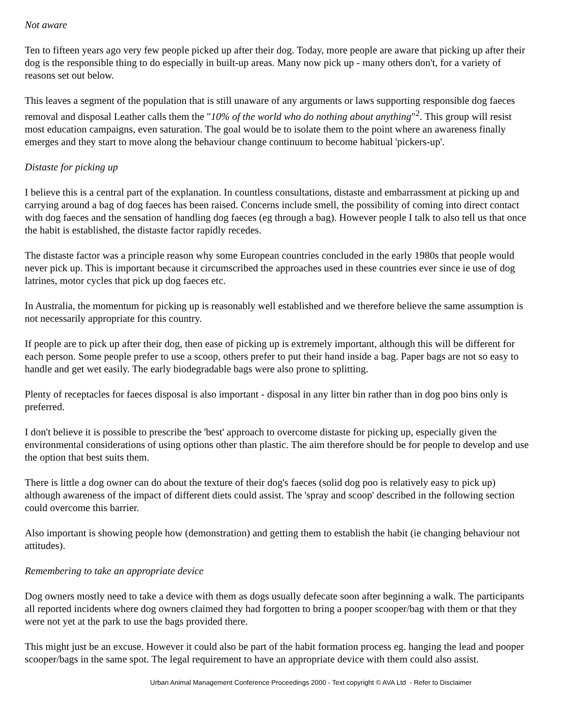Not aware
Ten to fifteen years ago very few people picked up after their dog. Today, more people are aware that picking up after their dog is the responsible thing to do especially in built-up areas. Many now pick up - many others don't, for a variety of reasons set out below.
This leaves a segment of the population that is still unaware of any arguments or laws supporting responsible dog faeces removal and disposal Leather calls them the "10% of the world who do nothing about anything"<sup>2</sup>. This group will resist most education campaigns, even saturation. The goal would be to isolate them to the point where an awareness finally emerges and they start to move along the behaviour change continuum to become habitual 'pickers-up'.
Distaste for picking up
I believe this is a central part of the explanation. In countless consultations, distaste and embarrassment at picking up and carrying around a bag of dog faeces has been raised. Concerns include smell, the possibility of coming into direct contact with dog faeces and the sensation of handling dog faeces (eg through a bag). However people I talk to also tell us that once the habit is established, the distaste factor rapidly recedes.
The distaste factor was a principle reason why some European countries concluded in the early 1980s that people would never pick up. This is important because it circumscribed the approaches used in these countries ever since ie use of dog latrines, motor cycles that pick up dog faeces etc.
In Australia, the momentum for picking up is reasonably well established and we therefore believe the same assumption is not necessarily appropriate for this country.
If people are to pick up after their dog, then ease of picking up is extremely important, although this will be different for each person. Some people prefer to use a scoop, others prefer to put their hand inside a bag. Paper bags are not so easy to handle and get wet easily. The early biodegradable bags were also prone to splitting.
Plenty of receptacles for faeces disposal is also important - disposal in any litter bin rather than in dog poo bins only is preferred.
I don't believe it is possible to prescribe the 'best' approach to overcome distaste for picking up, especially given the environmental considerations of using options other than plastic. The aim therefore should be for people to develop and use the option that best suits them.
There is little a dog owner can do about the texture of their dog's faeces (solid dog poo is relatively easy to pick up) although awareness of the impact of different diets could assist. The 'spray and scoop' described in the following section could overcome this barrier.
Also important is showing people how (demonstration) and getting them to establish the habit (ie changing behaviour not attitudes).
Remembering to take an appropriate device
Dog owners mostly need to take a device with them as dogs usually defecate soon after beginning a walk. The participants all reported incidents where dog owners claimed they had forgotten to bring a pooper scooper/bag with them or that they were not yet at the park to use the bags provided there.
This might just be an excuse. However it could also be part of the habit formation process eg. hanging the lead and pooper scooper/bags in the same spot. The legal requirement to have an appropriate device with them could also assist.
Urban Animal Management Conference Proceedings 2000 - Text copyright © AVA Ltd - Refer to Disclaimer